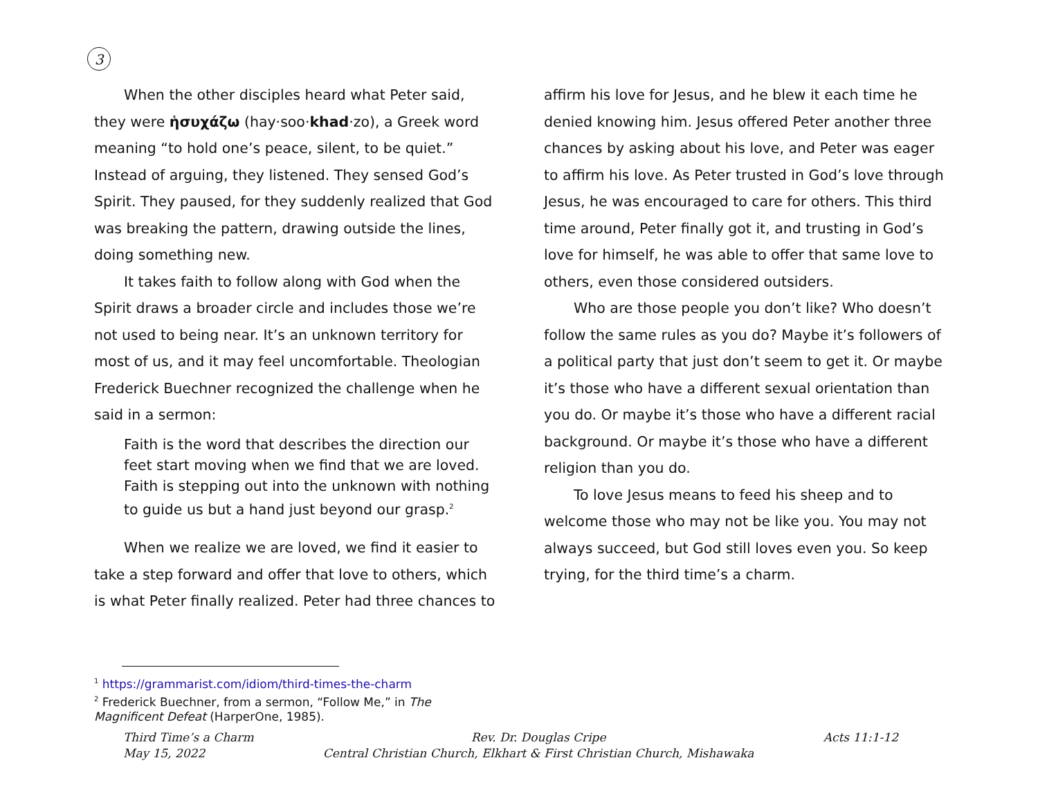3
When the other disciples heard what Peter said, they were ἡσυχάζω (hay·soo·khad·zo), a Greek word meaning “to hold one’s peace, silent, to be quiet.” Instead of arguing, they listened. They sensed God’s Spirit. They paused, for they suddenly realized that God was breaking the pattern, drawing outside the lines, doing something new.
It takes faith to follow along with God when the Spirit draws a broader circle and includes those we’re not used to being near. It’s an unknown territory for most of us, and it may feel uncomfortable. Theologian Frederick Buechner recognized the challenge when he said in a sermon:
Faith is the word that describes the direction our feet start moving when we find that we are loved. Faith is stepping out into the unknown with nothing to guide us but a hand just beyond our grasp.<sup>2</sup>
When we realize we are loved, we find it easier to take a step forward and offer that love to others, which is what Peter finally realized. Peter had three chances to affirm his love for Jesus, and he blew it each time he denied knowing him. Jesus offered Peter another three chances by asking about his love, and Peter was eager to affirm his love. As Peter trusted in God’s love through Jesus, he was encouraged to care for others. This third time around, Peter finally got it, and trusting in God’s love for himself, he was able to offer that same love to others, even those considered outsiders.
Who are those people you don’t like? Who doesn’t follow the same rules as you do? Maybe it’s followers of a political party that just don’t seem to get it. Or maybe it’s those who have a different sexual orientation than you do. Or maybe it’s those who have a different racial background. Or maybe it’s those who have a different religion than you do.
To love Jesus means to feed his sheep and to welcome those who may not be like you. You may not always succeed, but God still loves even you. So keep trying, for the third time’s a charm.
<sup>1</sup> https://grammarist.com/idiom/third-times-the-charm
<sup>2</sup> Frederick Buechner, from a sermon, “Follow Me,” in The Magnificent Defeat (HarperOne, 1985).
Third Time’s a Charm
May 15, 2022
Rev. Dr. Douglas Cripe
Central Christian Church, Elkhart & First Christian Church, Mishawaka
Acts 11:1-12